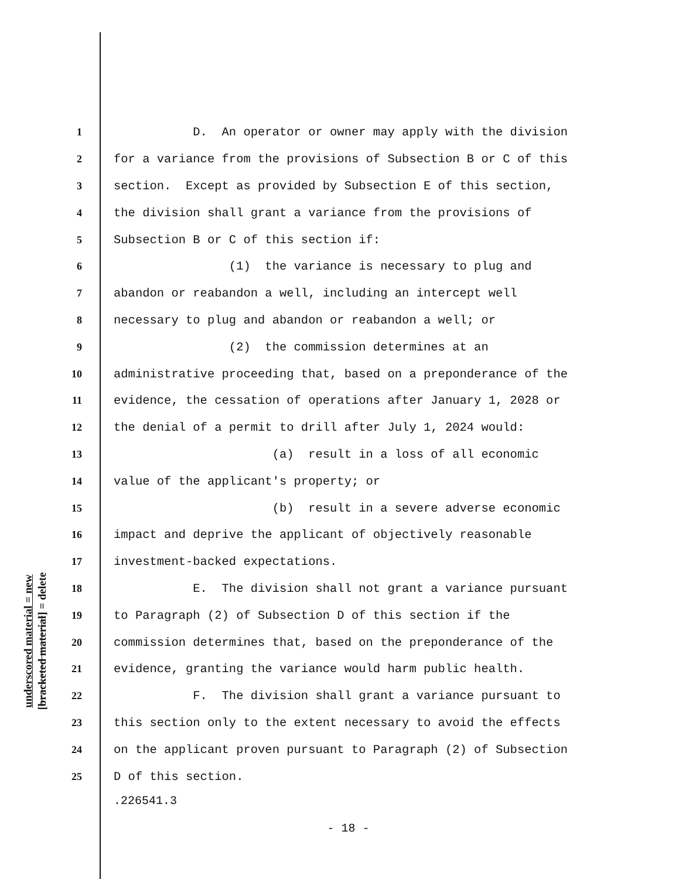underscored material = new
[bracketed material] = delete
1 D. An operator or owner may apply with the division
2 for a variance from the provisions of Subsection B or C of this
3 section. Except as provided by Subsection E of this section,
4 the division shall grant a variance from the provisions of
5 Subsection B or C of this section if:
6 (1) the variance is necessary to plug and
7 abandon or reabandon a well, including an intercept well
8 necessary to plug and abandon or reabandon a well; or
9 (2) the commission determines at an
10 administrative proceeding that, based on a preponderance of the
11 evidence, the cessation of operations after January 1, 2028 or
12 the denial of a permit to drill after July 1, 2024 would:
13 (a) result in a loss of all economic
14 value of the applicant's property; or
15 (b) result in a severe adverse economic
16 impact and deprive the applicant of objectively reasonable
17 investment-backed expectations.
18 E. The division shall not grant a variance pursuant
19 to Paragraph (2) of Subsection D of this section if the
20 commission determines that, based on the preponderance of the
21 evidence, granting the variance would harm public health.
22 F. The division shall grant a variance pursuant to
23 this section only to the extent necessary to avoid the effects
24 on the applicant proven pursuant to Paragraph (2) of Subsection
25 D of this section.
.226541.3
- 18 -